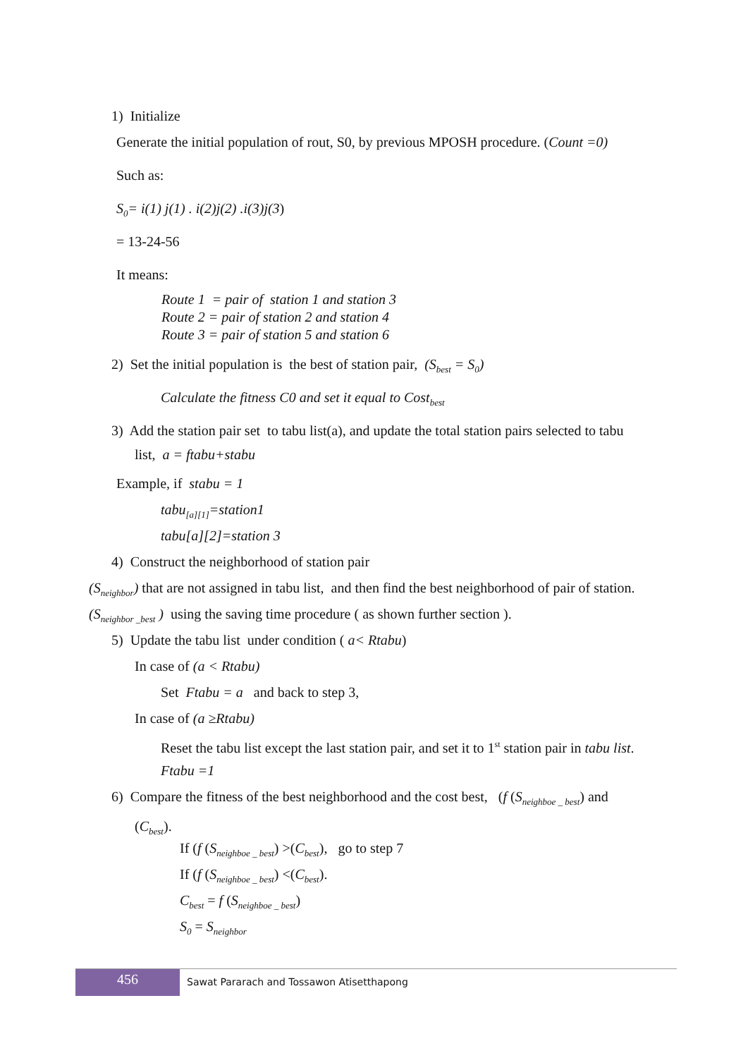1) Initialize
Generate the initial population of rout, S0, by previous MPOSH procedure. (Count =0)
Such as:
S<sub>0</sub>= i(1) j(1) . i(2)j(2) .i(3)j(3)
= 13-24-56
It means:
Route 1 = pair of station 1 and station 3
Route 2 = pair of station 2 and station 4
Route 3 = pair of station 5 and station 6
2) Set the initial population is the best of station pair, (S<sub>best</sub> = S<sub>0</sub>)
Calculate the fitness C0 and set it equal to Cost<sub>best</sub>
3) Add the station pair set to tabu list(a), and update the total station pairs selected to tabu
list, a = ftabu+stabu
Example, if stabu = 1
tabu<sub>[a][1]</sub>=station1
tabu[a][2]=station 3
4) Construct the neighborhood of station pair
(S<sub>neighbor</sub>) that are not assigned in tabu list, and then find the best neighborhood of pair of station.
(S<sub>neighbor _best</sub> ) using the saving time procedure ( as shown further section ).
5) Update the tabu list under condition ( a< Rtabu)
In case of (a < Rtabu)
Set Ftabu = a and back to step 3,
In case of (a ≥Rtabu)
Reset the tabu list except the last station pair, and set it to 1<sup>st</sup> station pair in tabu list.
Ftabu =1
6) Compare the fitness of the best neighborhood and the cost best, (f (S<sub>neighboe _ best</sub>) and
(C<sub>best</sub>).
If (f (S<sub>neighboe _ best</sub>) >(C<sub>best</sub>), go to step 7
If (f (S<sub>neighboe _ best</sub>) <(C<sub>best</sub>).
C<sub>best</sub> = f (S<sub>neighboe _ best</sub>)
S<sub>0</sub> = S<sub>neighbor</sub>
456
Sawat Pararach and Tossawon Atisetthapong